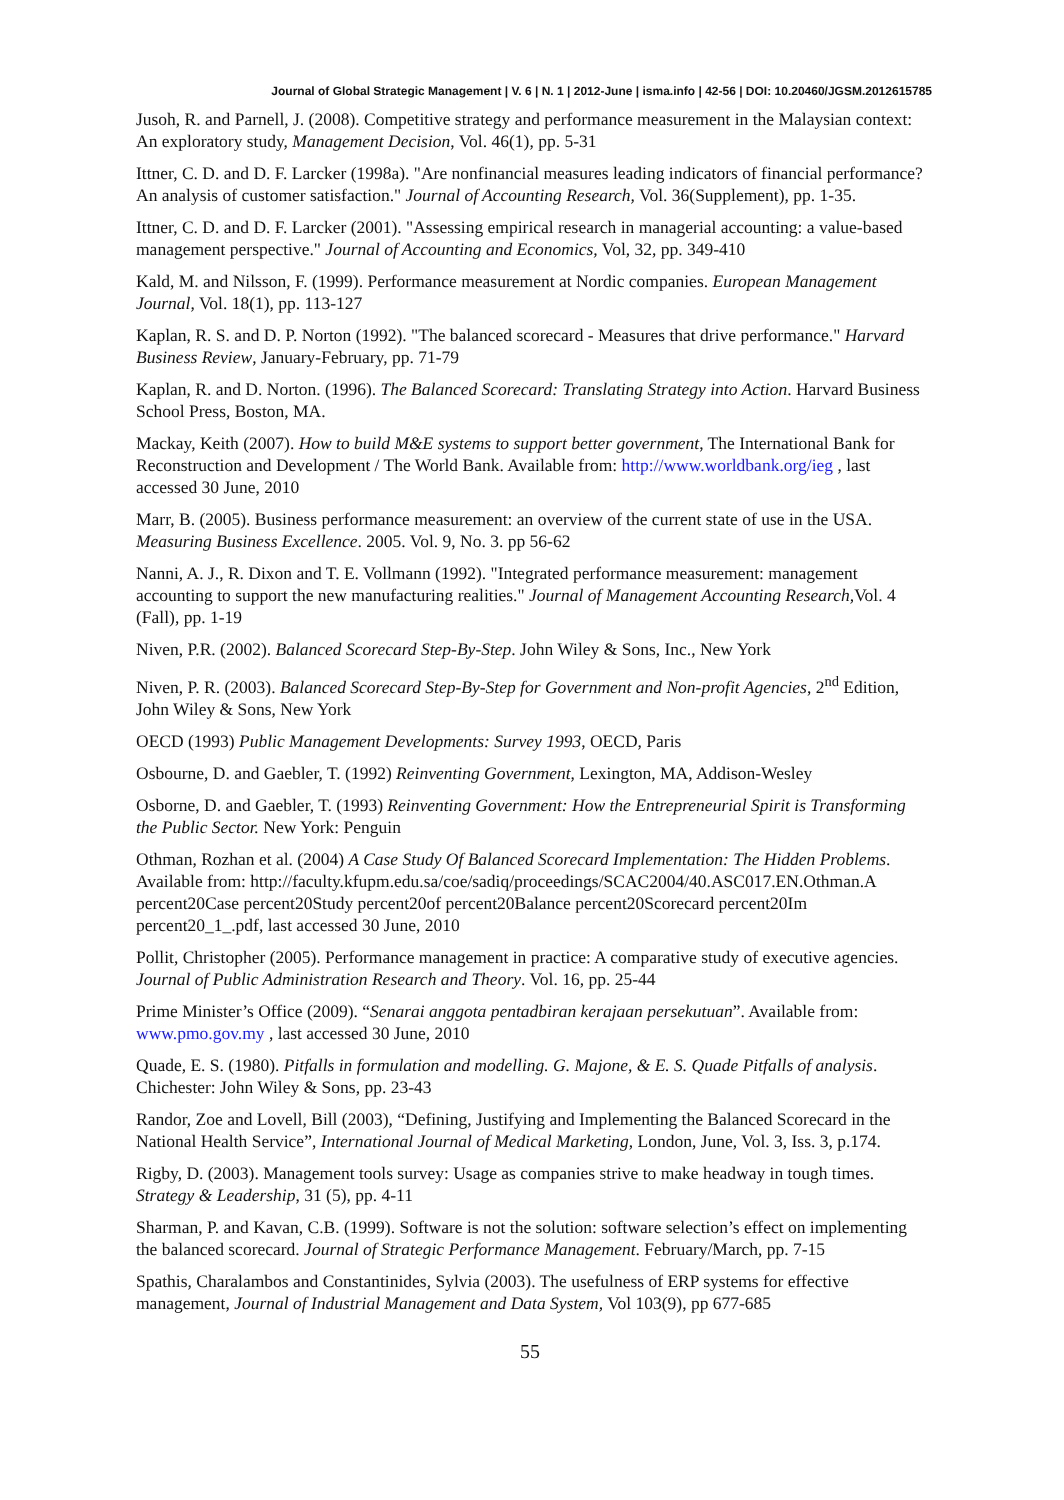Journal of Global Strategic Management | V. 6 | N. 1 | 2012-June | isma.info | 42-56 | DOI: 10.20460/JGSM.2012615785
Jusoh, R. and Parnell, J. (2008). Competitive strategy and performance measurement in the Malaysian context: An exploratory study, Management Decision, Vol. 46(1), pp. 5-31
Ittner, C. D. and D. F. Larcker (1998a). "Are nonfinancial measures leading indicators of financial performance? An analysis of customer satisfaction." Journal of Accounting Research, Vol. 36(Supplement), pp. 1-35.
Ittner, C. D. and D. F. Larcker (2001). "Assessing empirical research in managerial accounting: a value-based management perspective." Journal of Accounting and Economics, Vol, 32, pp. 349-410
Kald, M. and Nilsson, F. (1999). Performance measurement at Nordic companies. European Management Journal, Vol. 18(1), pp. 113-127
Kaplan, R. S. and D. P. Norton (1992). "The balanced scorecard - Measures that drive performance." Harvard Business Review, January-February, pp. 71-79
Kaplan, R. and D. Norton. (1996). The Balanced Scorecard: Translating Strategy into Action. Harvard Business School Press, Boston, MA.
Mackay, Keith (2007). How to build M&E systems to support better government, The International Bank for Reconstruction and Development / The World Bank. Available from: http://www.worldbank.org/ieg , last accessed 30 June, 2010
Marr, B. (2005). Business performance measurement: an overview of the current state of use in the USA. Measuring Business Excellence. 2005. Vol. 9, No. 3. pp 56-62
Nanni, A. J., R. Dixon and T. E. Vollmann (1992). "Integrated performance measurement: management accounting to support the new manufacturing realities." Journal of Management Accounting Research, Vol. 4 (Fall), pp. 1-19
Niven, P.R. (2002). Balanced Scorecard Step-By-Step. John Wiley & Sons, Inc., New York
Niven, P. R. (2003). Balanced Scorecard Step-By-Step for Government and Non-profit Agencies, 2<sup>nd</sup> Edition, John Wiley & Sons, New York
OECD (1993) Public Management Developments: Survey 1993, OECD, Paris
Osbourne, D. and Gaebler, T. (1992) Reinventing Government, Lexington, MA, Addison-Wesley
Osborne, D. and Gaebler, T. (1993) Reinventing Government: How the Entrepreneurial Spirit is Transforming the Public Sector. New York: Penguin
Othman, Rozhan et al. (2004) A Case Study Of Balanced Scorecard Implementation: The Hidden Problems. Available from: http://faculty.kfupm.edu.sa/coe/sadiq/proceedings/SCAC2004/40.ASC017.EN.Othman.A percent20Case percent20Study percent20of percent20Balance percent20Scorecard percent20Im percent20_1_.pdf, last accessed 30 June, 2010
Pollit, Christopher (2005). Performance management in practice: A comparative study of executive agencies. Journal of Public Administration Research and Theory. Vol. 16, pp. 25-44
Prime Minister’s Office (2009). “Senarai anggota pentadbiran kerajaan persekutuan”. Available from: www.pmo.gov.my , last accessed 30 June, 2010
Quade, E. S. (1980). Pitfalls in formulation and modelling. G. Majone, & E. S. Quade Pitfalls of analysis. Chichester: John Wiley & Sons, pp. 23-43
Randor, Zoe and Lovell, Bill (2003), “Defining, Justifying and Implementing the Balanced Scorecard in the National Health Service”, International Journal of Medical Marketing, London, June, Vol. 3, Iss. 3, p.174.
Rigby, D. (2003). Management tools survey: Usage as companies strive to make headway in tough times. Strategy & Leadership, 31 (5), pp. 4-11
Sharman, P. and Kavan, C.B. (1999). Software is not the solution: software selection’s effect on implementing the balanced scorecard. Journal of Strategic Performance Management. February/March, pp. 7-15
Spathis, Charalambos and Constantinides, Sylvia (2003). The usefulness of ERP systems for effective management, Journal of Industrial Management and Data System, Vol 103(9), pp 677-685
55